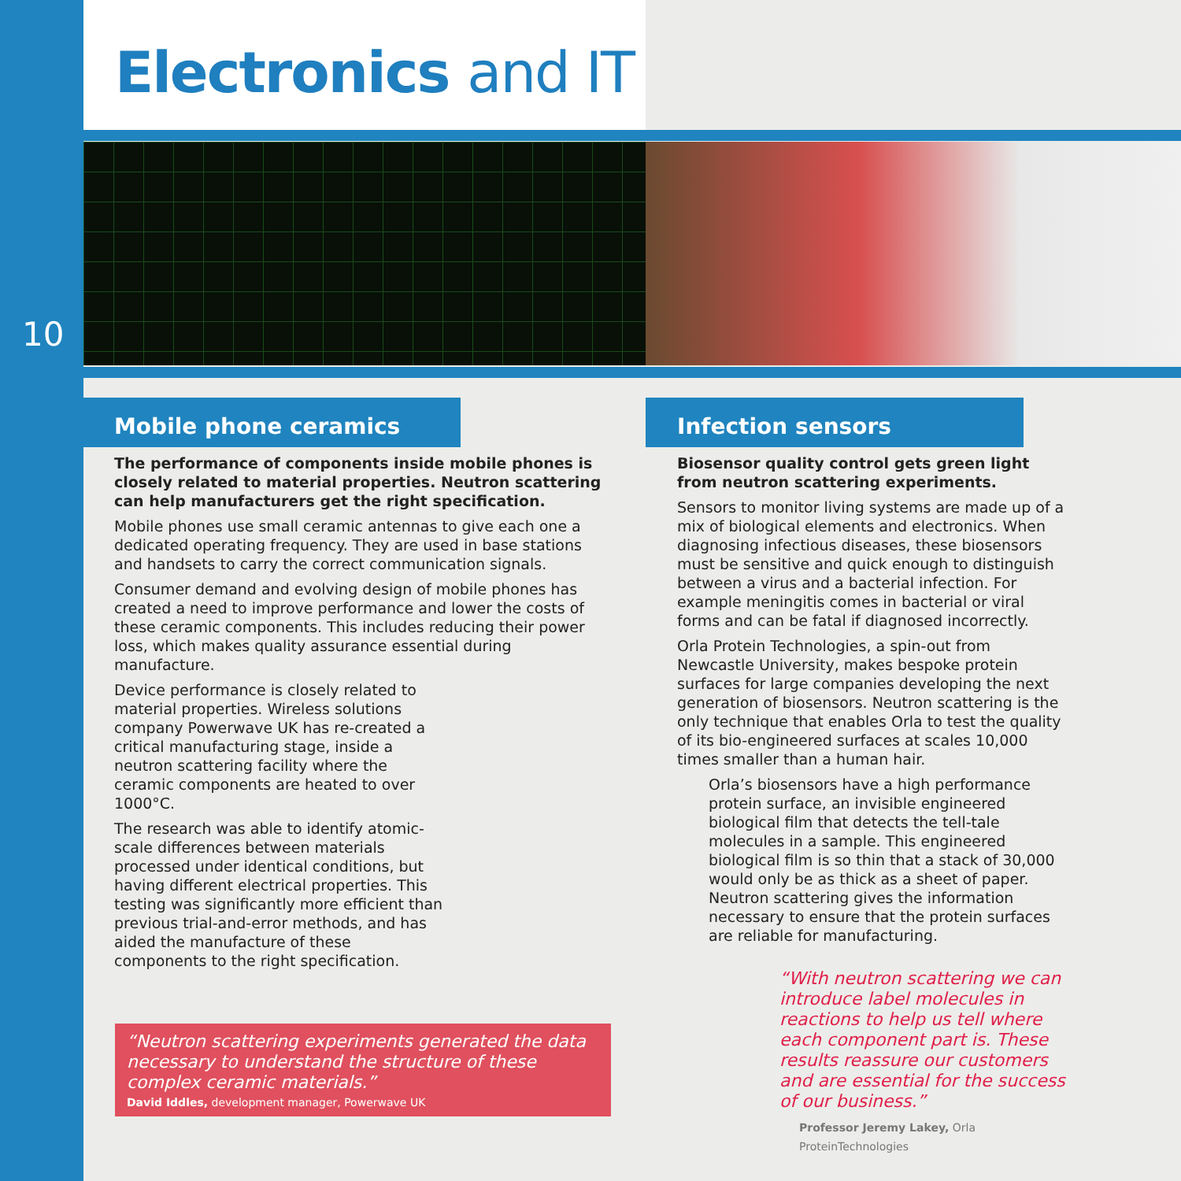Electronics and IT
10
Mobile phone ceramics
The performance of components inside mobile phones is closely related to material properties. Neutron scattering can help manufacturers get the right specification.
Mobile phones use small ceramic antennas to give each one a dedicated operating frequency. They are used in base stations and handsets to carry the correct communication signals.
Consumer demand and evolving design of mobile phones has created a need to improve performance and lower the costs of these ceramic components. This includes reducing their power loss, which makes quality assurance essential during manufacture.
Device performance is closely related to material properties. Wireless solutions company Powerwave UK has re-created a critical manufacturing stage, inside a neutron scattering facility where the ceramic components are heated to over 1000°C.
The research was able to identify atomic-scale differences between materials processed under identical conditions, but having different electrical properties. This testing was significantly more efficient than previous trial-and-error methods, and has aided the manufacture of these components to the right specification.
“Neutron scattering experiments generated the data necessary to understand the structure of these complex ceramic materials.”
David Iddles, development manager, Powerwave UK
Infection sensors
Biosensor quality control gets green light from neutron scattering experiments.
Sensors to monitor living systems are made up of a mix of biological elements and electronics. When diagnosing infectious diseases, these biosensors must be sensitive and quick enough to distinguish between a virus and a bacterial infection. For example meningitis comes in bacterial or viral forms and can be fatal if diagnosed incorrectly.
Orla Protein Technologies, a spin-out from Newcastle University, makes bespoke protein surfaces for large companies developing the next generation of biosensors. Neutron scattering is the only technique that enables Orla to test the quality of its bio-engineered surfaces at scales 10,000 times smaller than a human hair.
Orla’s biosensors have a high performance protein surface, an invisible engineered biological film that detects the tell-tale molecules in a sample. This engineered biological film is so thin that a stack of 30,000 would only be as thick as a sheet of paper. Neutron scattering gives the information necessary to ensure that the protein surfaces are reliable for manufacturing.
“With neutron scattering we can introduce label molecules in reactions to help us tell where each component part is. These results reassure our customers and are essential for the success of our business.”
Professor Jeremy Lakey, Orla ProteinTechnologies